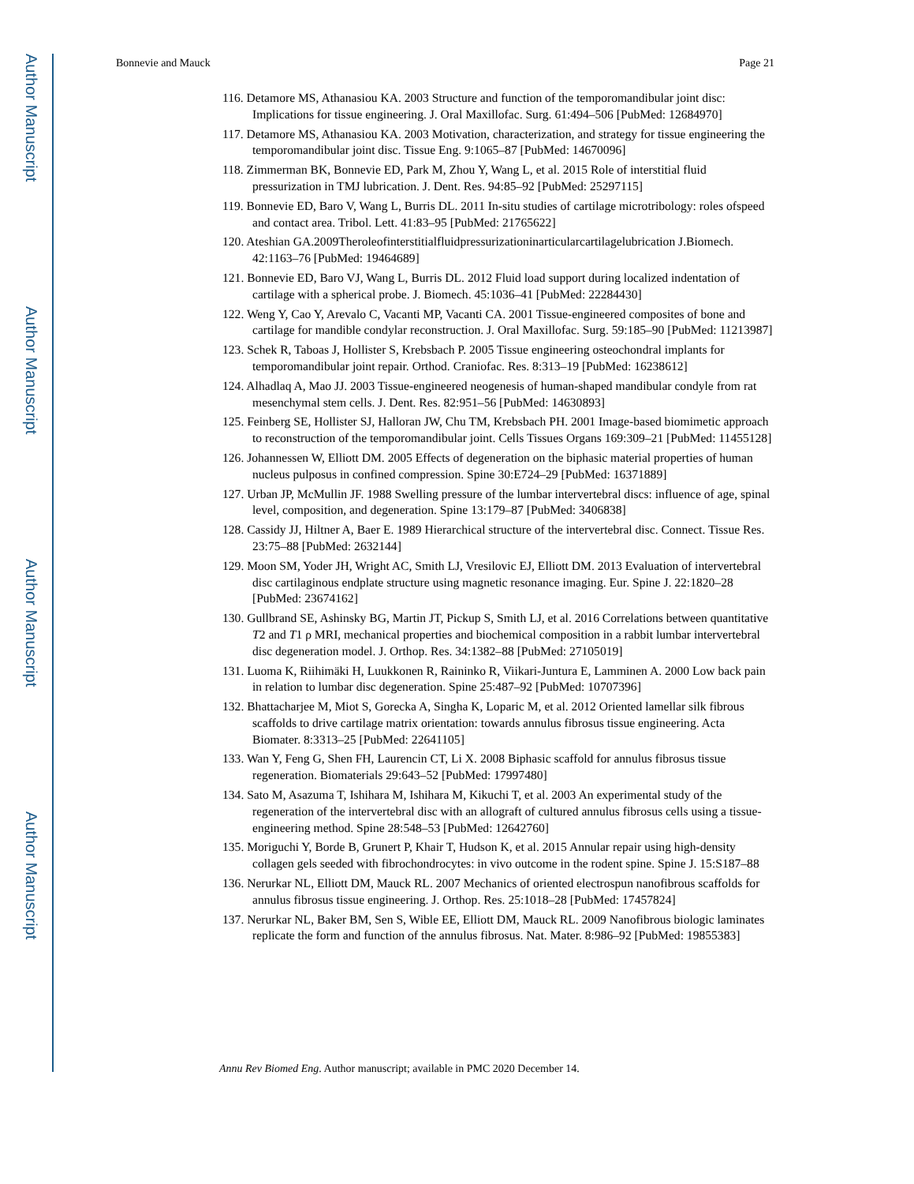Author Manuscript
Author Manuscript
Author Manuscript
Author Manuscript
Bonnevie and Mauck Page 21
116. Detamore MS, Athanasiou KA. 2003 Structure and function of the temporomandibular joint disc: Implications for tissue engineering. J. Oral Maxillofac. Surg. 61:494–506 [PubMed: 12684970]
117. Detamore MS, Athanasiou KA. 2003 Motivation, characterization, and strategy for tissue engineering the temporomandibular joint disc. Tissue Eng. 9:1065–87 [PubMed: 14670096]
118. Zimmerman BK, Bonnevie ED, Park M, Zhou Y, Wang L, et al. 2015 Role of interstitial fluid pressurization in TMJ lubrication. J. Dent. Res. 94:85–92 [PubMed: 25297115]
119. Bonnevie ED, Baro V, Wang L, Burris DL. 2011 In-situ studies of cartilage microtribology: roles ofspeed and contact area. Tribol. Lett. 41:83–95 [PubMed: 21765622]
120. Ateshian GA.2009Theroleofinterstitialfluidpressurizationinarticularcartilagelubrication J.Biomech. 42:1163–76 [PubMed: 19464689]
121. Bonnevie ED, Baro VJ, Wang L, Burris DL. 2012 Fluid load support during localized indentation of cartilage with a spherical probe. J. Biomech. 45:1036–41 [PubMed: 22284430]
122. Weng Y, Cao Y, Arevalo C, Vacanti MP, Vacanti CA. 2001 Tissue-engineered composites of bone and cartilage for mandible condylar reconstruction. J. Oral Maxillofac. Surg. 59:185–90 [PubMed: 11213987]
123. Schek R, Taboas J, Hollister S, Krebsbach P. 2005 Tissue engineering osteochondral implants for temporomandibular joint repair. Orthod. Craniofac. Res. 8:313–19 [PubMed: 16238612]
124. Alhadlaq A, Mao JJ. 2003 Tissue-engineered neogenesis of human-shaped mandibular condyle from rat mesenchymal stem cells. J. Dent. Res. 82:951–56 [PubMed: 14630893]
125. Feinberg SE, Hollister SJ, Halloran JW, Chu TM, Krebsbach PH. 2001 Image-based biomimetic approach to reconstruction of the temporomandibular joint. Cells Tissues Organs 169:309–21 [PubMed: 11455128]
126. Johannessen W, Elliott DM. 2005 Effects of degeneration on the biphasic material properties of human nucleus pulposus in confined compression. Spine 30:E724–29 [PubMed: 16371889]
127. Urban JP, McMullin JF. 1988 Swelling pressure of the lumbar intervertebral discs: influence of age, spinal level, composition, and degeneration. Spine 13:179–87 [PubMed: 3406838]
128. Cassidy JJ, Hiltner A, Baer E. 1989 Hierarchical structure of the intervertebral disc. Connect. Tissue Res. 23:75–88 [PubMed: 2632144]
129. Moon SM, Yoder JH, Wright AC, Smith LJ, Vresilovic EJ, Elliott DM. 2013 Evaluation of intervertebral disc cartilaginous endplate structure using magnetic resonance imaging. Eur. Spine J. 22:1820–28 [PubMed: 23674162]
130. Gullbrand SE, Ashinsky BG, Martin JT, Pickup S, Smith LJ, et al. 2016 Correlations between quantitative T2 and T1 ρ MRI, mechanical properties and biochemical composition in a rabbit lumbar intervertebral disc degeneration model. J. Orthop. Res. 34:1382–88 [PubMed: 27105019]
131. Luoma K, Riihimäki H, Luukkonen R, Raininko R, Viikari-Juntura E, Lamminen A. 2000 Low back pain in relation to lumbar disc degeneration. Spine 25:487–92 [PubMed: 10707396]
132. Bhattacharjee M, Miot S, Gorecka A, Singha K, Loparic M, et al. 2012 Oriented lamellar silk fibrous scaffolds to drive cartilage matrix orientation: towards annulus fibrosus tissue engineering. Acta Biomater. 8:3313–25 [PubMed: 22641105]
133. Wan Y, Feng G, Shen FH, Laurencin CT, Li X. 2008 Biphasic scaffold for annulus fibrosus tissue regeneration. Biomaterials 29:643–52 [PubMed: 17997480]
134. Sato M, Asazuma T, Ishihara M, Ishihara M, Kikuchi T, et al. 2003 An experimental study of the regeneration of the intervertebral disc with an allograft of cultured annulus fibrosus cells using a tissue-engineering method. Spine 28:548–53 [PubMed: 12642760]
135. Moriguchi Y, Borde B, Grunert P, Khair T, Hudson K, et al. 2015 Annular repair using high-density collagen gels seeded with fibrochondrocytes: in vivo outcome in the rodent spine. Spine J. 15:S187–88
136. Nerurkar NL, Elliott DM, Mauck RL. 2007 Mechanics of oriented electrospun nanofibrous scaffolds for annulus fibrosus tissue engineering. J. Orthop. Res. 25:1018–28 [PubMed: 17457824]
137. Nerurkar NL, Baker BM, Sen S, Wible EE, Elliott DM, Mauck RL. 2009 Nanofibrous biologic laminates replicate the form and function of the annulus fibrosus. Nat. Mater. 8:986–92 [PubMed: 19855383]
Annu Rev Biomed Eng. Author manuscript; available in PMC 2020 December 14.